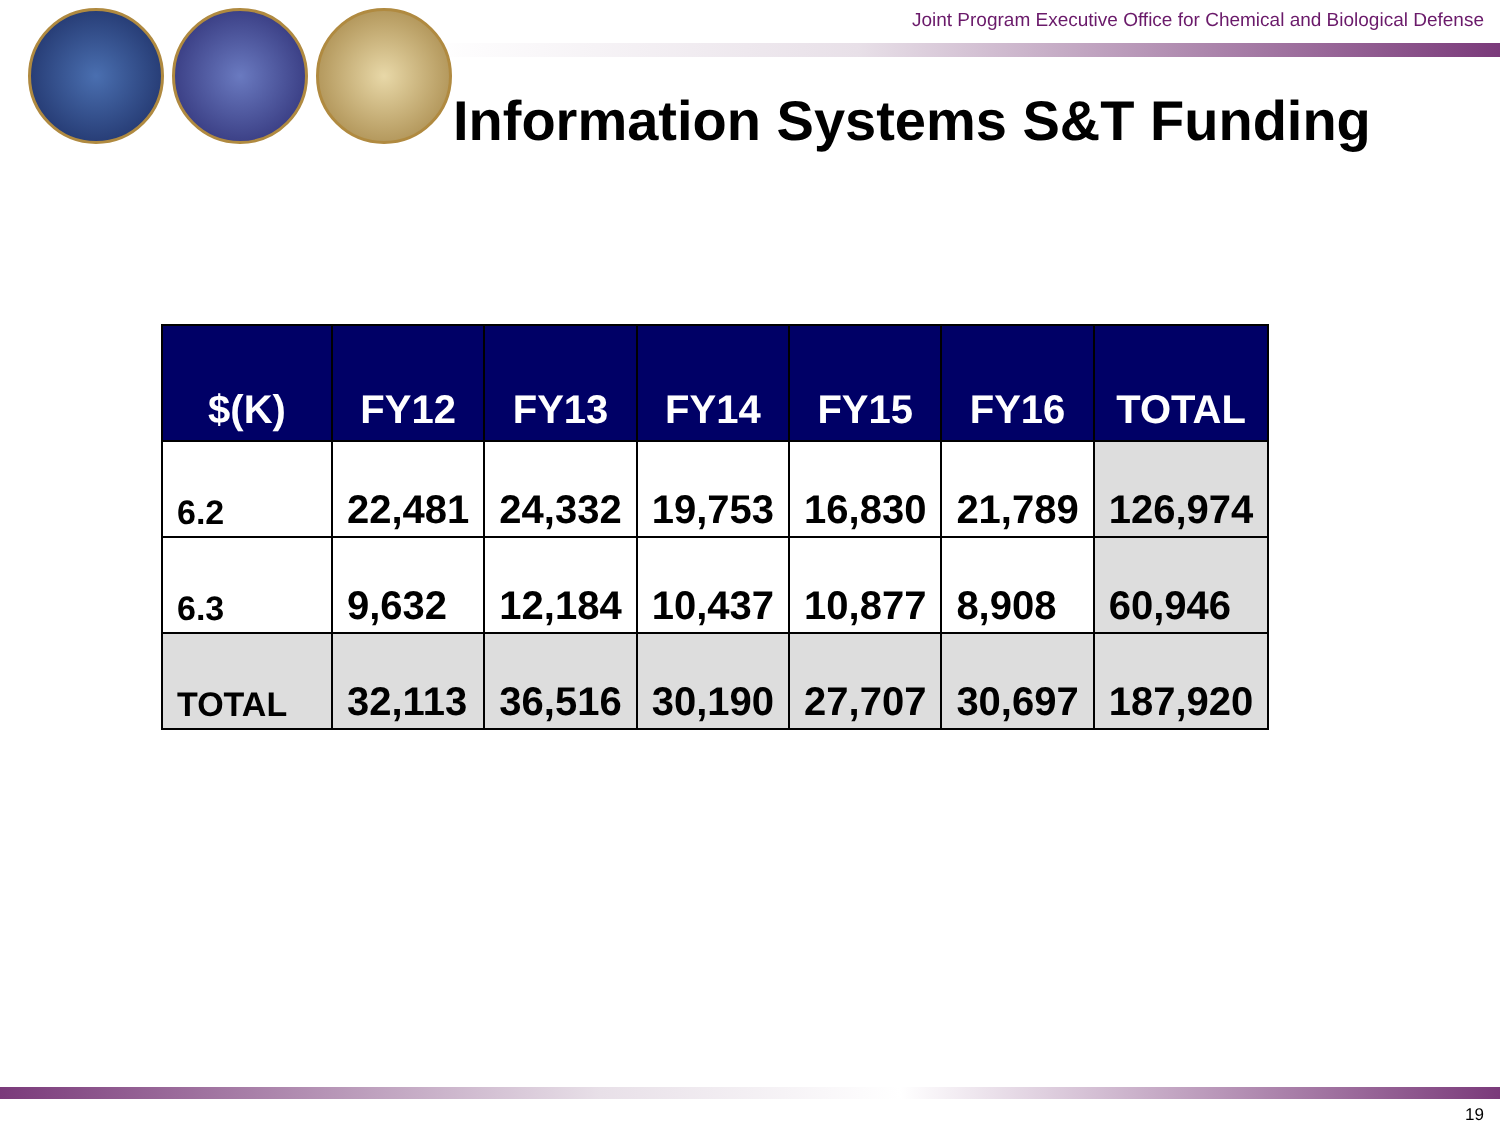Joint Program Executive Office for Chemical and Biological Defense
Information Systems S&T Funding
| $(K) | FY12 | FY13 | FY14 | FY15 | FY16 | TOTAL |
| --- | --- | --- | --- | --- | --- | --- |
| 6.2 | 22,481 | 24,332 | 19,753 | 16,830 | 21,789 | 126,974 |
| 6.3 | 9,632 | 12,184 | 10,437 | 10,877 | 8,908 | 60,946 |
| TOTAL | 32,113 | 36,516 | 30,190 | 27,707 | 30,697 | 187,920 |
19